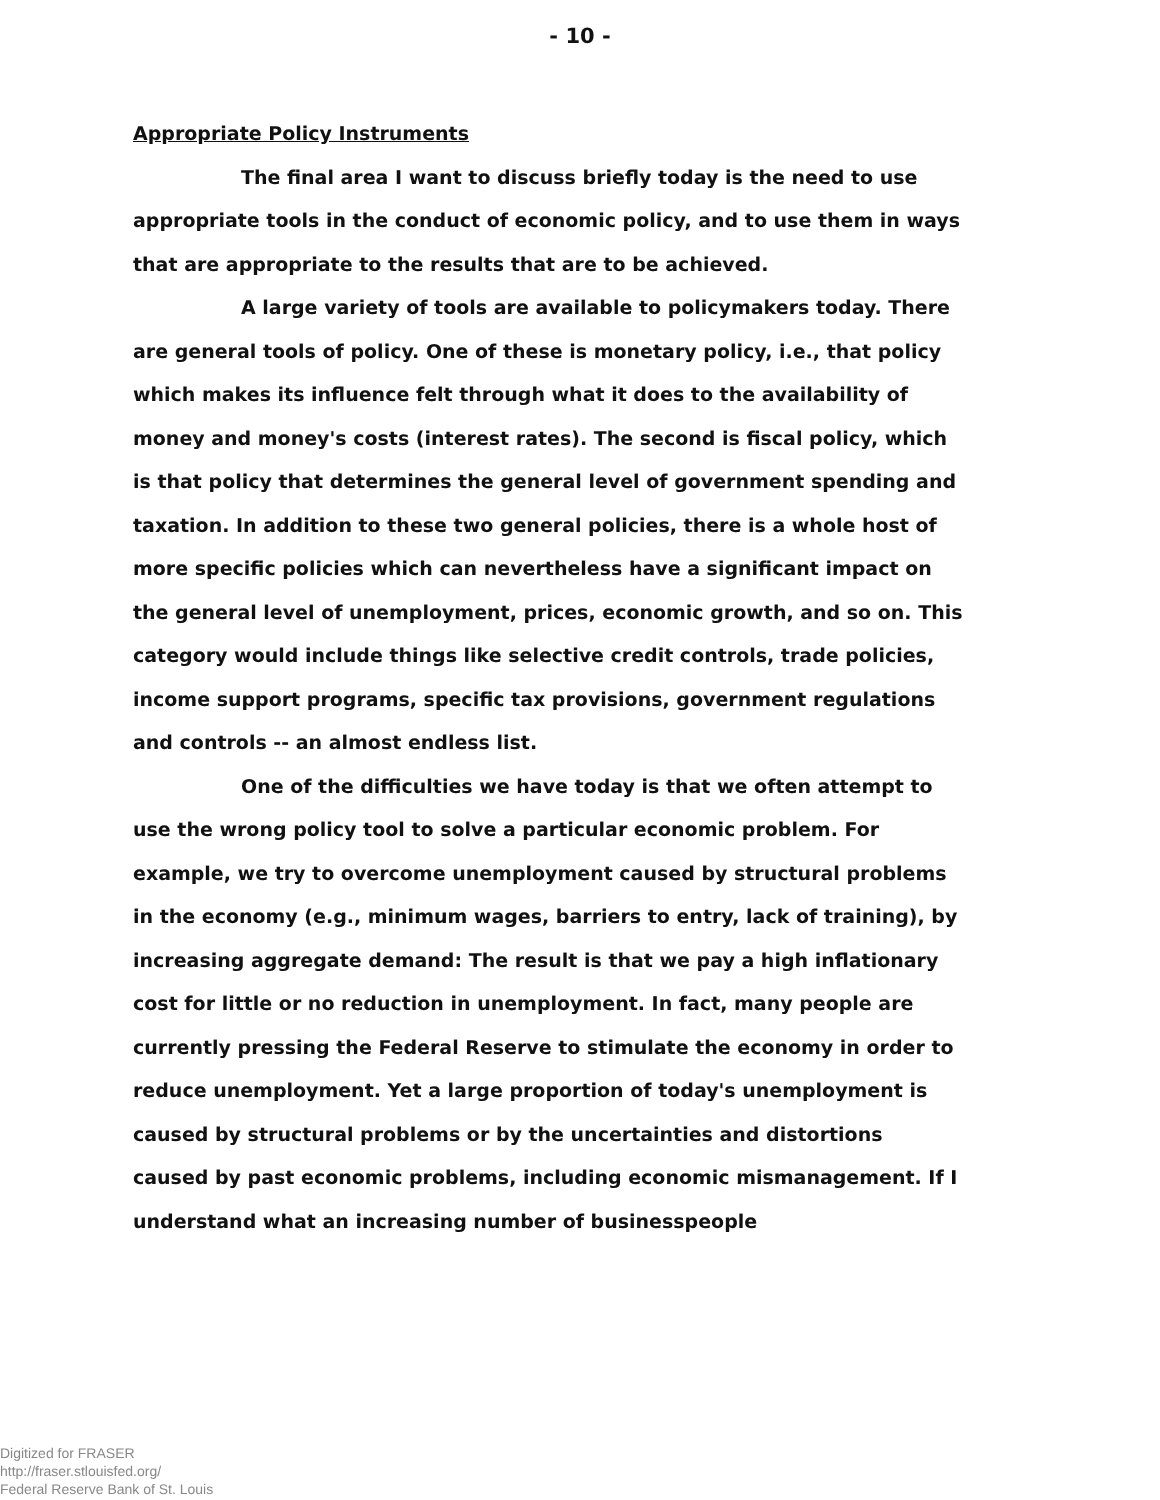- 10 -
Appropriate Policy Instruments
The final area I want to discuss briefly today is the need to use appropriate tools in the conduct of economic policy, and to use them in ways that are appropriate to the results that are to be achieved.
A large variety of tools are available to policymakers today. There are general tools of policy. One of these is monetary policy, i.e., that policy which makes its influence felt through what it does to the availability of money and money's costs (interest rates). The second is fiscal policy, which is that policy that determines the general level of government spending and taxation. In addition to these two general policies, there is a whole host of more specific policies which can nevertheless have a significant impact on the general level of unemployment, prices, economic growth, and so on. This category would include things like selective credit controls, trade policies, income support programs, specific tax provisions, government regulations and controls -- an almost endless list.
One of the difficulties we have today is that we often attempt to use the wrong policy tool to solve a particular economic problem. For example, we try to overcome unemployment caused by structural problems in the economy (e.g., minimum wages, barriers to entry, lack of training), by increasing aggregate demand: The result is that we pay a high inflationary cost for little or no reduction in unemployment. In fact, many people are currently pressing the Federal Reserve to stimulate the economy in order to reduce unemployment. Yet a large proportion of today's unemployment is caused by structural problems or by the uncertainties and distortions caused by past economic problems, including economic mismanagement. If I understand what an increasing number of businesspeople
Digitized for FRASER
http://fraser.stlouisfed.org/
Federal Reserve Bank of St. Louis